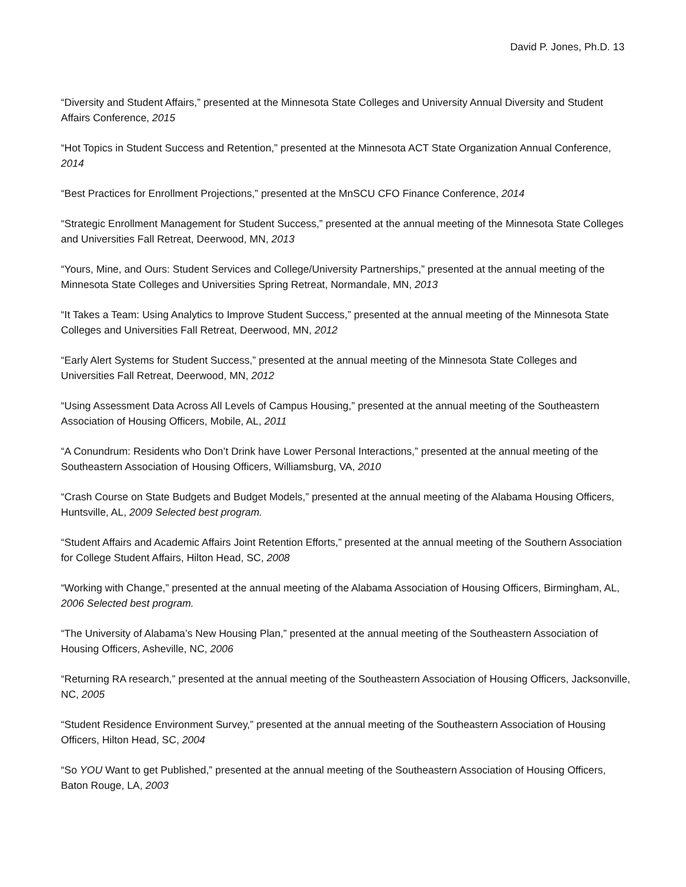David P. Jones, Ph.D. 13
“Diversity and Student Affairs,” presented at the Minnesota State Colleges and University Annual Diversity and Student Affairs Conference, 2015
“Hot Topics in Student Success and Retention,” presented at the Minnesota ACT State Organization Annual Conference, 2014
“Best Practices for Enrollment Projections,” presented at the MnSCU CFO Finance Conference, 2014
“Strategic Enrollment Management for Student Success,” presented at the annual meeting of the Minnesota State Colleges and Universities Fall Retreat, Deerwood, MN, 2013
“Yours, Mine, and Ours: Student Services and College/University Partnerships,” presented at the annual meeting of the Minnesota State Colleges and Universities Spring Retreat, Normandale, MN, 2013
“It Takes a Team: Using Analytics to Improve Student Success,” presented at the annual meeting of the Minnesota State Colleges and Universities Fall Retreat, Deerwood, MN, 2012
“Early Alert Systems for Student Success,” presented at the annual meeting of the Minnesota State Colleges and Universities Fall Retreat, Deerwood, MN, 2012
“Using Assessment Data Across All Levels of Campus Housing,” presented at the annual meeting of the Southeastern Association of Housing Officers, Mobile, AL, 2011
“A Conundrum: Residents who Don’t Drink have Lower Personal Interactions,” presented at the annual meeting of the Southeastern Association of Housing Officers, Williamsburg, VA, 2010
“Crash Course on State Budgets and Budget Models,” presented at the annual meeting of the Alabama Housing Officers, Huntsville, AL, 2009 Selected best program.
“Student Affairs and Academic Affairs Joint Retention Efforts,” presented at the annual meeting of the Southern Association for College Student Affairs, Hilton Head, SC, 2008
“Working with Change,” presented at the annual meeting of the Alabama Association of Housing Officers, Birmingham, AL, 2006 Selected best program.
“The University of Alabama’s New Housing Plan,” presented at the annual meeting of the Southeastern Association of Housing Officers, Asheville, NC, 2006
“Returning RA research,” presented at the annual meeting of the Southeastern Association of Housing Officers, Jacksonville, NC, 2005
“Student Residence Environment Survey,” presented at the annual meeting of the Southeastern Association of Housing Officers, Hilton Head, SC, 2004
“So YOU Want to get Published,” presented at the annual meeting of the Southeastern Association of Housing Officers, Baton Rouge, LA, 2003